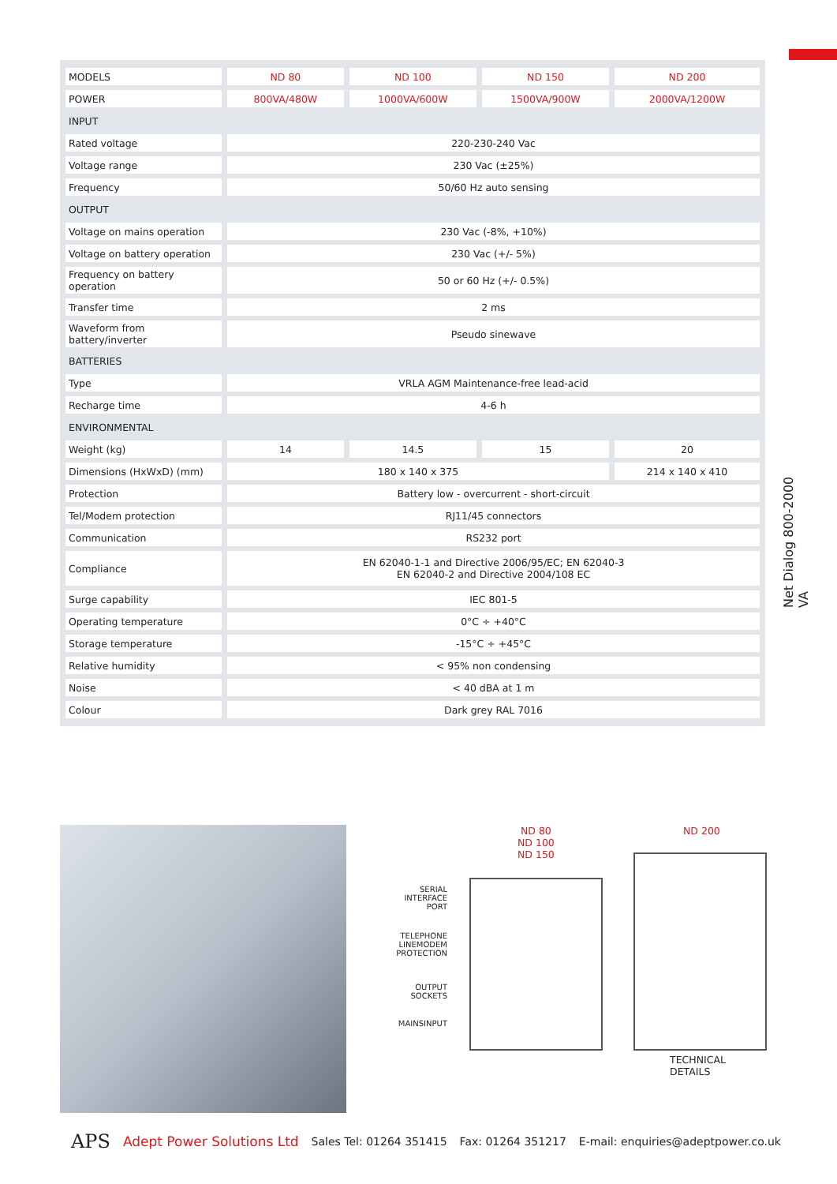Net Dialog 800-2000 VA
| MODELS | ND 80 | ND 100 | ND 150 | ND 200 |
| POWER | 800VA/480W | 1000VA/600W | 1500VA/900W | 2000VA/1200W |
| INPUT | | | | |
| Rated voltage | 220-230-240 Vac | | | |
| Voltage range | 230 Vac (±25%) | | | |
| Frequency | 50/60 Hz auto sensing | | | |
| OUTPUT | | | | |
| Voltage on mains operation | 230 Vac (-8%, +10%) | | | |
| Voltage on battery operation | 230 Vac (+/- 5%) | | | |
| Frequency on battery operation | 50 or 60 Hz (+/- 0.5%) | | | |
| Transfer time | 2 ms | | | |
| Waveform from battery/inverter | Pseudo sinewave | | | |
| BATTERIES | | | | |
| Type | VRLA AGM Maintenance-free lead-acid | | | |
| Recharge time | 4-6 h | | | |
| ENVIRONMENTAL | | | | |
| Weight (kg) | 14 | 14.5 | 15 | 20 |
| Dimensions (HxWxD) (mm) | 180 x 140 x 375 | | | 214 x 140 x 410 |
| Protection | Battery low - overcurrent - short-circuit | | | |
| Tel/Modem protection | RJ11/45 connectors | | | |
| Communication | RS232 port | | | |
| Compliance | EN 62040-1-1 and Directive 2006/95/EC; EN 62040-3 EN 62040-2 and Directive 2004/108 EC | | | |
| Surge capability | IEC 801-5 | | | |
| Operating temperature | 0°C ÷ +40°C | | | |
| Storage temperature | -15°C ÷ +45°C | | | |
| Relative humidity | < 95% non condensing | | | |
| Noise | < 40 dBA at 1 m | | | |
| Colour | Dark grey RAL 7016 | | | |
ND 80
ND 100
ND 150
ND 200
SERIAL
INTERFACE
PORT
TELEPHONE
LINEMODEM
PROTECTION
OUTPUT
SOCKETS
MAINSINPUT
TECHNICAL DETAILS
APS Adept Power Solutions Ltd Sales Tel: 01264 351415 Fax: 01264 351217 E-mail: enquiries@adeptpower.co.uk